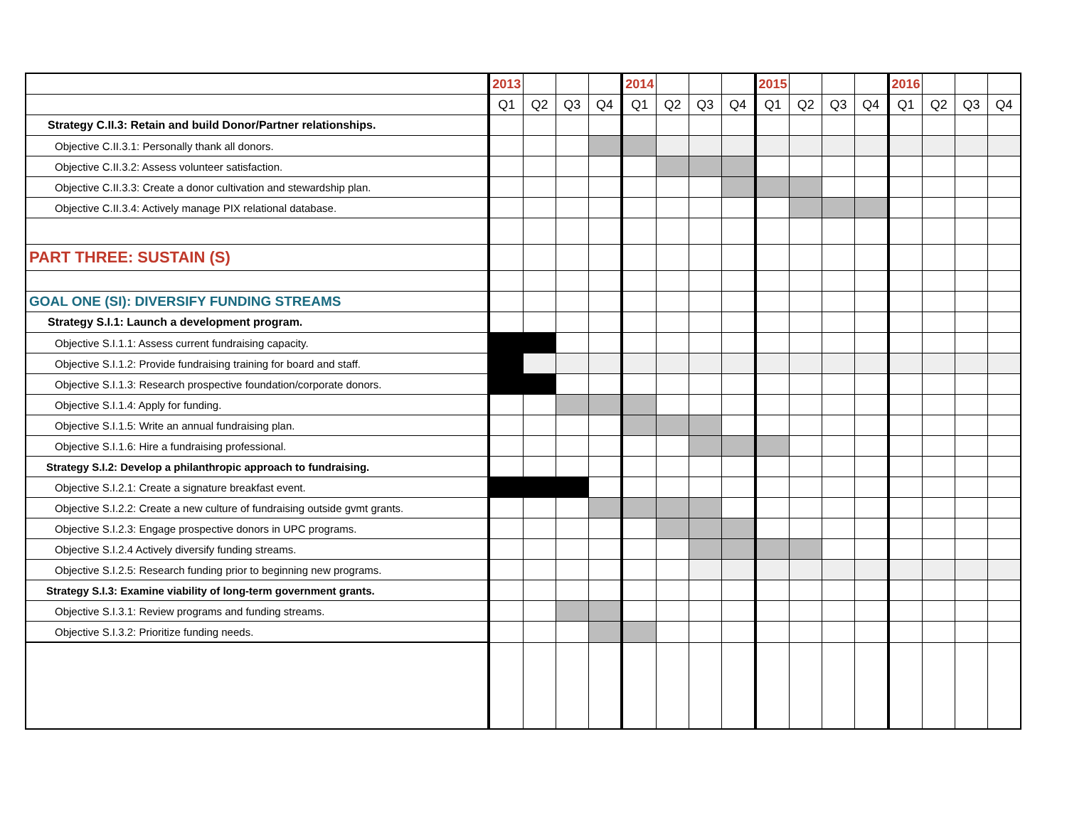| | 2013 | | | | 2014 | | | | 2015 | | | | 2016 | | | |
| | Q1 | Q2 | Q3 | Q4 | Q1 | Q2 | Q3 | Q4 | Q1 | Q2 | Q3 | Q4 | Q1 | Q2 | Q3 | Q4 |
| Strategy C.II.3: Retain and build Donor/Partner relationships. | | | | | | | | | | | | | | | | |
| Objective C.II.3.1: Personally thank all donors. | | | | | | | | | | | | | | | | |
| Objective C.II.3.2: Assess volunteer satisfaction. | | | | | | | | | | | | | | | | |
| Objective C.II.3.3: Create a donor cultivation and stewardship plan. | | | | | | | | | | | | | | | | |
| Objective C.II.3.4: Actively manage PIX relational database. | | | | | | | | | | | | | | | | |
| PART THREE: SUSTAIN (S) | | | | | | | | | | | | | | | | |
| GOAL ONE (SI): DIVERSIFY FUNDING STREAMS | | | | | | | | | | | | | | | | |
| Strategy S.I.1: Launch a development program. | | | | | | | | | | | | | | | | |
| Objective S.I.1.1: Assess current fundraising capacity. | | | | | | | | | | | | | | | | |
| Objective S.I.1.2: Provide fundraising training for board and staff. | | | | | | | | | | | | | | | | |
| Objective S.I.1.3: Research prospective foundation/corporate donors. | | | | | | | | | | | | | | | | |
| Objective S.I.1.4: Apply for funding. | | | | | | | | | | | | | | | | |
| Objective S.I.1.5: Write an annual fundraising plan. | | | | | | | | | | | | | | | | |
| Objective S.I.1.6: Hire a fundraising professional. | | | | | | | | | | | | | | | | |
| Strategy S.I.2: Develop a philanthropic approach to fundraising. | | | | | | | | | | | | | | | | |
| Objective S.I.2.1: Create a signature breakfast event. | | | | | | | | | | | | | | | | |
| Objective S.I.2.2: Create a new culture of fundraising outside gvmt grants. | | | | | | | | | | | | | | | | |
| Objective S.I.2.3: Engage prospective donors in UPC programs. | | | | | | | | | | | | | | | | |
| Objective S.I.2.4 Actively diversify funding streams. | | | | | | | | | | | | | | | | |
| Objective S.I.2.5: Research funding prior to beginning new programs. | | | | | | | | | | | | | | | | |
| Strategy S.I.3: Examine viability of long-term government grants. | | | | | | | | | | | | | | | | |
| Objective S.I.3.1: Review programs and funding streams. | | | | | | | | | | | | | | | | |
| Objective S.I.3.2: Prioritize funding needs. | | | | | | | | | | | | | | | | |